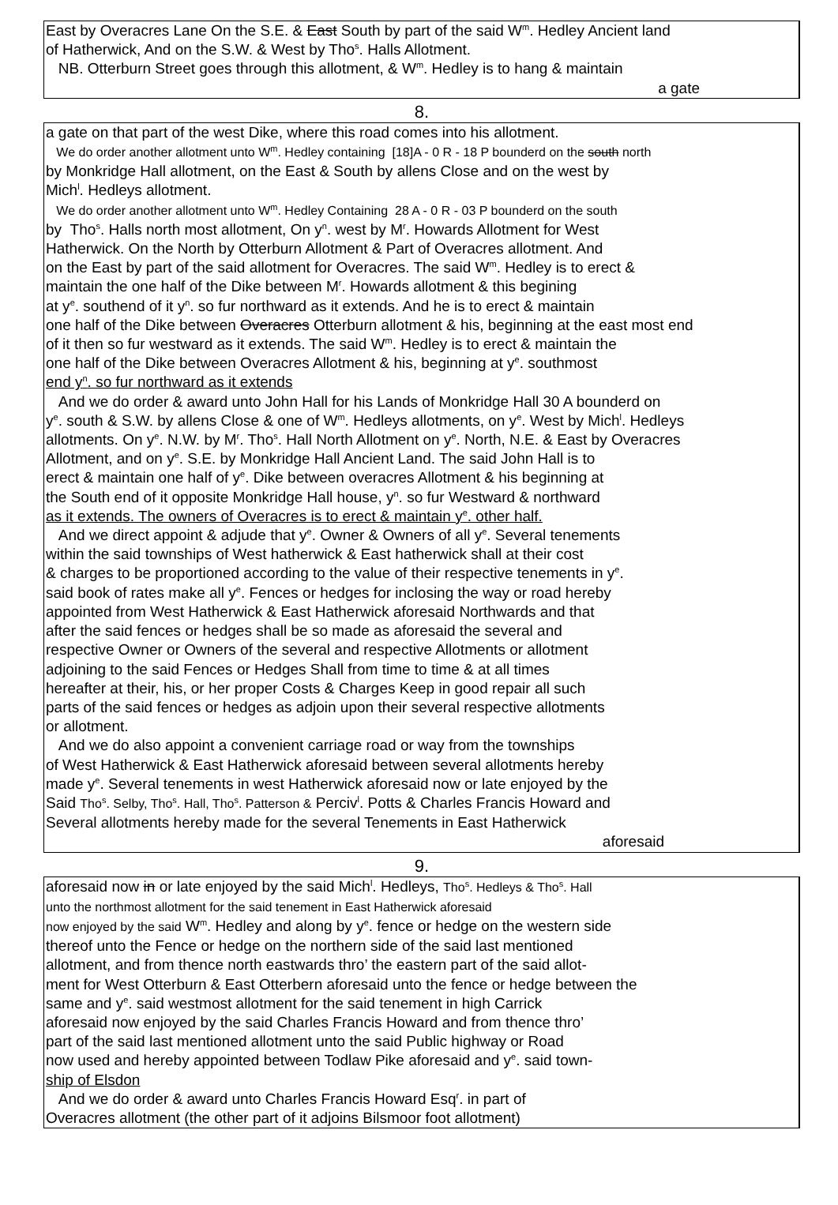East by Overacres Lane On the S.E. & East South by part of the said W<sup>m</sup>. Hedley Ancient land
of Hatherwick, And on the S.W. & West by Tho<sup>s</sup>. Halls Allotment.
NB. Otterburn Street goes through this allotment, & W<sup>m</sup>. Hedley is to hang & maintain
a gate
8.
a gate on that part of the west Dike, where this road comes into his allotment.
We do order another allotment unto W<sup>m</sup>. Hedley containing [18]A - 0 R - 18 P bounderd on the south north
by Monkridge Hall allotment, on the East & South by allens Close and on the west by
Mich<sup>l</sup>. Hedleys allotment.
We do order another allotment unto W<sup>m</sup>. Hedley Containing 28 A - 0 R - 03 P bounderd on the south
by Tho<sup>s</sup>. Halls north most allotment, On y<sup>n</sup>. west by M<sup>r</sup>. Howards Allotment for West
Hatherwick. On the North by Otterburn Allotment & Part of Overacres allotment. And
on the East by part of the said allotment for Overacres. The said W<sup>m</sup>. Hedley is to erect &
maintain the one half of the Dike between M<sup>r</sup>. Howards allotment & this begining
at y<sup>e</sup>. southend of it y<sup>n</sup>. so fur northward as it extends. And he is to erect & maintain
one half of the Dike between Overacres Otterburn allotment & his, beginning at the east most end
of it then so fur westward as it extends. The said W<sup>m</sup>. Hedley is to erect & maintain the
one half of the Dike between Overacres Allotment & his, beginning at y<sup>e</sup>. southmost
end y<sup>n</sup>. so fur northward as it extends
And we do order & award unto John Hall for his Lands of Monkridge Hall 30 A bounderd on
y<sup>e</sup>. south & S.W. by allens Close & one of W<sup>m</sup>. Hedleys allotments, on y<sup>e</sup>. West by Mich<sup>l</sup>. Hedleys
allotments. On y<sup>e</sup>. N.W. by M<sup>r</sup>. Tho<sup>s</sup>. Hall North Allotment on y<sup>e</sup>. North, N.E. & East by Overacres
Allotment, and on y<sup>e</sup>. S.E. by Monkridge Hall Ancient Land. The said John Hall is to
erect & maintain one half of y<sup>e</sup>. Dike between overacres Allotment & his beginning at
the South end of it opposite Monkridge Hall house, y<sup>n</sup>. so fur Westward & northward
as it extends. The owners of Overacres is to erect & maintain y<sup>e</sup>. other half.
And we direct appoint & adjude that y<sup>e</sup>. Owner & Owners of all y<sup>e</sup>. Several tenements
within the said townships of West hatherwick & East hatherwick shall at their cost
& charges to be proportioned according to the value of their respective tenements in y<sup>e</sup>.
said book of rates make all y<sup>e</sup>. Fences or hedges for inclosing the way or road hereby
appointed from West Hatherwick & East Hatherwick aforesaid Northwards and that
after the said fences or hedges shall be so made as aforesaid the several and
respective Owner or Owners of the several and respective Allotments or allotment
adjoining to the said Fences or Hedges Shall from time to time & at all times
hereafter at their, his, or her proper Costs & Charges Keep in good repair all such
parts of the said fences or hedges as adjoin upon their several respective allotments
or allotment.
And we do also appoint a convenient carriage road or way from the townships
of West Hatherwick & East Hatherwick aforesaid between several allotments hereby
made y<sup>e</sup>. Several tenements in west Hatherwick aforesaid now or late enjoyed by the
Said Tho<sup>s</sup>. Selby, Tho<sup>s</sup>. Hall, Tho<sup>s</sup>. Patterson & Perciv<sup>l</sup>. Potts & Charles Francis Howard and
Several allotments hereby made for the several Tenements in East Hatherwick
aforesaid
9.
aforesaid now in or late enjoyed by the said Mich<sup>l</sup>. Hedleys, Tho<sup>s</sup>. Hedleys & Tho<sup>s</sup>. Hall
unto the northmost allotment for the said tenement in East Hatherwick aforesaid
now enjoyed by the said W<sup>m</sup>. Hedley and along by y<sup>e</sup>. fence or hedge on the western side
thereof unto the Fence or hedge on the northern side of the said last mentioned
allotment, and from thence north eastwards thro’ the eastern part of the said allot-
ment for West Otterburn & East Otterbern aforesaid unto the fence or hedge between the
same and y<sup>e</sup>. said westmost allotment for the said tenement in high Carrick
aforesaid now enjoyed by the said Charles Francis Howard and from thence thro’
part of the said last mentioned allotment unto the said Public highway or Road
now used and hereby appointed between Todlaw Pike aforesaid and y<sup>e</sup>. said town-
ship of Elsdon
And we do order & award unto Charles Francis Howard Esq<sup>r</sup>. in part of
Overacres allotment (the other part of it adjoins Bilsmoor foot allotment)